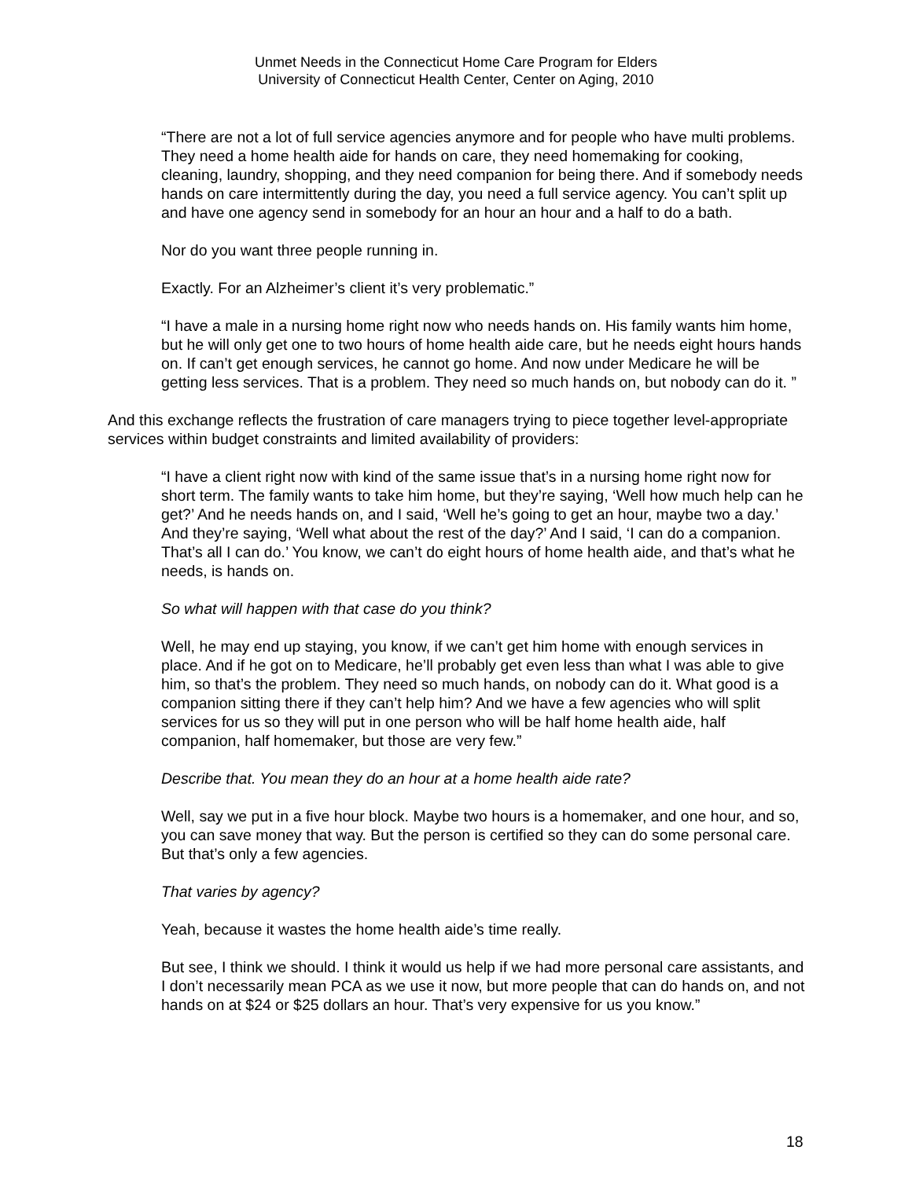Unmet Needs in the Connecticut Home Care Program for Elders
University of Connecticut Health Center, Center on Aging, 2010
“There are not a lot of full service agencies anymore and for people who have multi problems. They need a home health aide for hands on care, they need homemaking for cooking, cleaning, laundry, shopping, and they need companion for being there. And if somebody needs hands on care intermittently during the day, you need a full service agency. You can’t split up and have one agency send in somebody for an hour an hour and a half to do a bath.
Nor do you want three people running in.
Exactly. For an Alzheimer’s client it’s very problematic.”
“I have a male in a nursing home right now who needs hands on. His family wants him home, but he will only get one to two hours of home health aide care, but he needs eight hours hands on. If can’t get enough services, he cannot go home. And now under Medicare he will be getting less services. That is a problem. They need so much hands on, but nobody can do it. ”
And this exchange reflects the frustration of care managers trying to piece together level-appropriate services within budget constraints and limited availability of providers:
“I have a client right now with kind of the same issue that’s in a nursing home right now for short term. The family wants to take him home, but they’re saying, ‘Well how much help can he get?’ And he needs hands on, and I said, ‘Well he’s going to get an hour, maybe two a day.’ And they’re saying, ‘Well what about the rest of the day?’ And I said, ‘I can do a companion. That’s all I can do.’ You know, we can’t do eight hours of home health aide, and that’s what he needs, is hands on.
So what will happen with that case do you think?
Well, he may end up staying, you know, if we can’t get him home with enough services in place. And if he got on to Medicare, he’ll probably get even less than what I was able to give him, so that’s the problem. They need so much hands, on nobody can do it. What good is a companion sitting there if they can’t help him? And we have a few agencies who will split services for us so they will put in one person who will be half home health aide, half companion, half homemaker, but those are very few.”
Describe that. You mean they do an hour at a home health aide rate?
Well, say we put in a five hour block. Maybe two hours is a homemaker, and one hour, and so, you can save money that way. But the person is certified so they can do some personal care. But that’s only a few agencies.
That varies by agency?
Yeah, because it wastes the home health aide’s time really.
But see, I think we should. I think it would us help if we had more personal care assistants, and I don’t necessarily mean PCA as we use it now, but more people that can do hands on, and not hands on at $24 or $25 dollars an hour. That’s very expensive for us you know.”
18